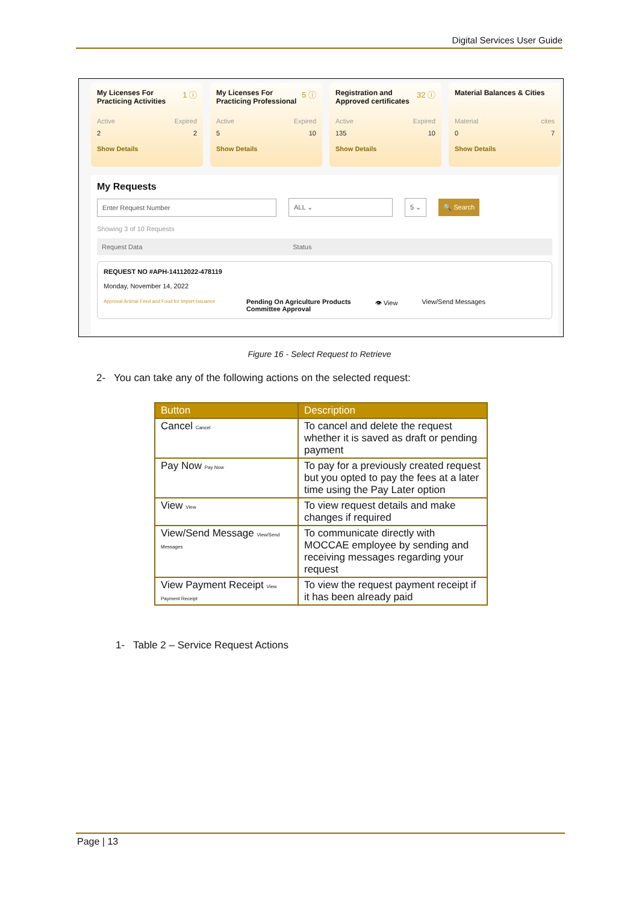Digital Services User Guide
1 ⓘ
My Licenses For Practicing Activities
Active Expired
2 2
Show Details
5 ⓘ
My Licenses For Practicing Professional
Active Expired
5 10
Show Details
32 ⓘ
Registration and Approved certificates
Active Expired
135 10
Show Details
Material Balances & Cities
Material cites
0 7
Show Details
My Requests
Enter Request Number ALL ⌄ 5 ⌄ 🔍 Search
Showing 3 of 10 Requests
Request Data Status
REQUEST NO #APH-14112022-478119
Monday, November 14, 2022
Approval Animal Feed and Food for Import-Issuance
Pending On Agriculture Products
Committee Approval
👁 View View/Send Messages
Figure 16 - Select Request to Retrieve
2- You can take any of the following actions on the selected request:
| Button | Description |
| --- | --- |
| Cancel Cancel | To cancel and delete the request whether it is saved as draft or pending payment |
| Pay Now Pay Now | To pay for a previously created request but you opted to pay the fees at a later time using the Pay Later option |
| View View | To view request details and make changes if required |
| View/Send Message View/Send Messages | To communicate directly with MOCCAE employee by sending and receiving messages regarding your request |
| View Payment Receipt View Payment Receipt | To view the request payment receipt if it has been already paid |
1- Table 2 – Service Request Actions
Page | 13